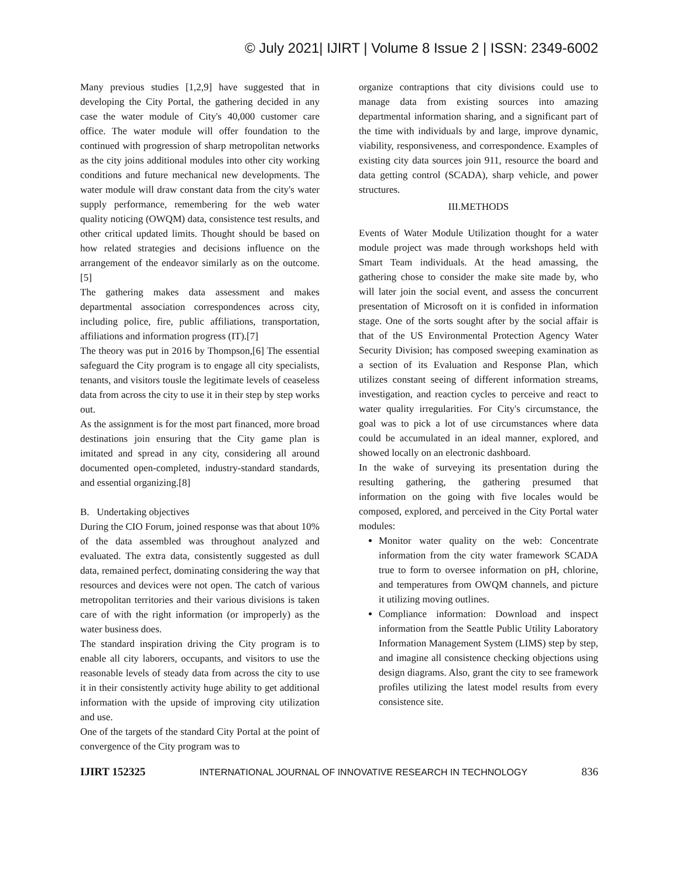© July 2021| IJIRT | Volume 8 Issue 2 | ISSN: 2349-6002
Many previous studies [1,2,9] have suggested that in developing the City Portal, the gathering decided in any case the water module of City's 40,000 customer care office. The water module will offer foundation to the continued with progression of sharp metropolitan networks as the city joins additional modules into other city working conditions and future mechanical new developments. The water module will draw constant data from the city's water supply performance, remembering for the web water quality noticing (OWQM) data, consistence test results, and other critical updated limits. Thought should be based on how related strategies and decisions influence on the arrangement of the endeavor similarly as on the outcome.[5]
The gathering makes data assessment and makes departmental association correspondences across city, including police, fire, public affiliations, transportation, affiliations and information progress (IT).[7]
The theory was put in 2016 by Thompson,[6] The essential safeguard the City program is to engage all city specialists, tenants, and visitors tousle the legitimate levels of ceaseless data from across the city to use it in their step by step works out.
As the assignment is for the most part financed, more broad destinations join ensuring that the City game plan is imitated and spread in any city, considering all around documented open-completed, industry-standard standards, and essential organizing.[8]
B. Undertaking objectives
During the CIO Forum, joined response was that about 10% of the data assembled was throughout analyzed and evaluated. The extra data, consistently suggested as dull data, remained perfect, dominating considering the way that resources and devices were not open. The catch of various metropolitan territories and their various divisions is taken care of with the right information (or improperly) as the water business does.
The standard inspiration driving the City program is to enable all city laborers, occupants, and visitors to use the reasonable levels of steady data from across the city to use it in their consistently activity huge ability to get additional information with the upside of improving city utilization and use.
One of the targets of the standard City Portal at the point of convergence of the City program was to
organize contraptions that city divisions could use to manage data from existing sources into amazing departmental information sharing, and a significant part of the time with individuals by and large, improve dynamic, viability, responsiveness, and correspondence. Examples of existing city data sources join 911, resource the board and data getting control (SCADA), sharp vehicle, and power structures.
III.METHODS
Events of Water Module Utilization thought for a water module project was made through workshops held with Smart Team individuals. At the head amassing, the gathering chose to consider the make site made by, who will later join the social event, and assess the concurrent presentation of Microsoft on it is confided in information stage. One of the sorts sought after by the social affair is that of the US Environmental Protection Agency Water Security Division; has composed sweeping examination as a section of its Evaluation and Response Plan, which utilizes constant seeing of different information streams, investigation, and reaction cycles to perceive and react to water quality irregularities. For City's circumstance, the goal was to pick a lot of use circumstances where data could be accumulated in an ideal manner, explored, and showed locally on an electronic dashboard.
In the wake of surveying its presentation during the resulting gathering, the gathering presumed that information on the going with five locales would be composed, explored, and perceived in the City Portal water modules:
Monitor water quality on the web: Concentrate information from the city water framework SCADA true to form to oversee information on pH, chlorine, and temperatures from OWQM channels, and picture it utilizing moving outlines.
Compliance information: Download and inspect information from the Seattle Public Utility Laboratory Information Management System (LIMS) step by step, and imagine all consistence checking objections using design diagrams. Also, grant the city to see framework profiles utilizing the latest model results from every consistence site.
IJIRT 152325 INTERNATIONAL JOURNAL OF INNOVATIVE RESEARCH IN TECHNOLOGY 836